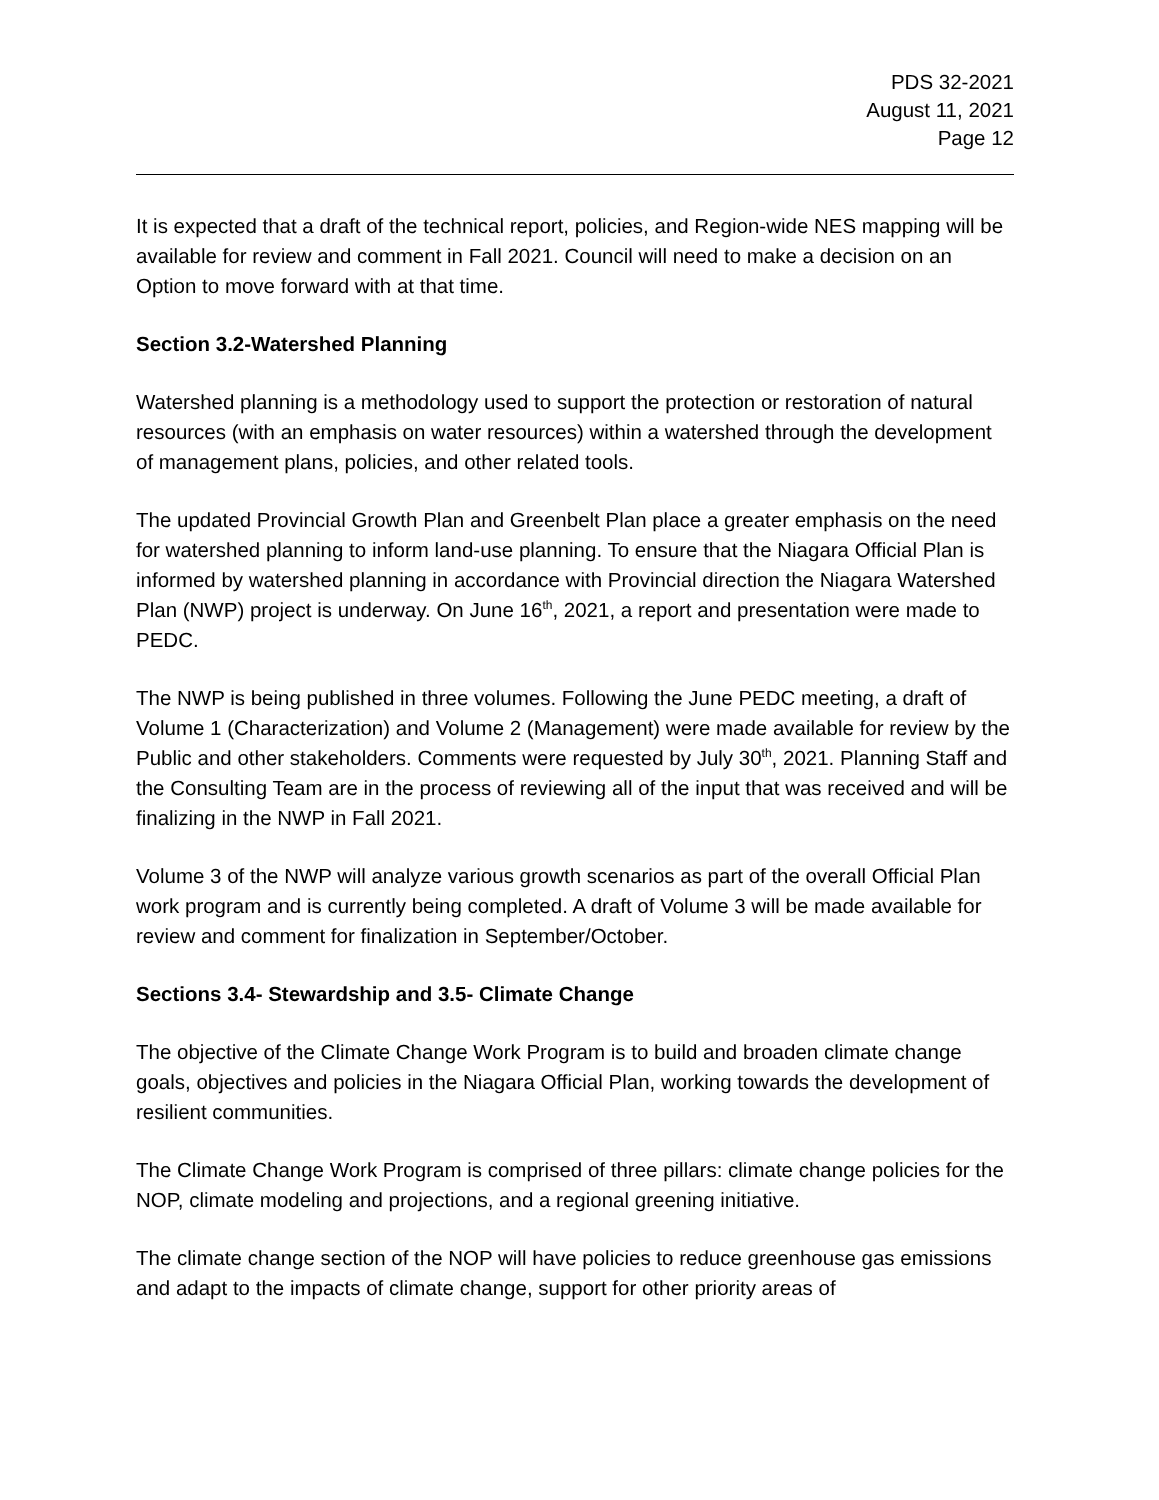PDS 32-2021
August 11, 2021
Page 12
It is expected that a draft of the technical report, policies, and Region-wide NES mapping will be available for review and comment in Fall 2021. Council will need to make a decision on an Option to move forward with at that time.
Section 3.2-Watershed Planning
Watershed planning is a methodology used to support the protection or restoration of natural resources (with an emphasis on water resources) within a watershed through the development of management plans, policies, and other related tools.
The updated Provincial Growth Plan and Greenbelt Plan place a greater emphasis on the need for watershed planning to inform land-use planning. To ensure that the Niagara Official Plan is informed by watershed planning in accordance with Provincial direction the Niagara Watershed Plan (NWP) project is underway. On June 16<sup>th</sup>, 2021, a report and presentation were made to PEDC.
The NWP is being published in three volumes. Following the June PEDC meeting, a draft of Volume 1 (Characterization) and Volume 2 (Management) were made available for review by the Public and other stakeholders. Comments were requested by July 30<sup>th</sup>, 2021. Planning Staff and the Consulting Team are in the process of reviewing all of the input that was received and will be finalizing in the NWP in Fall 2021.
Volume 3 of the NWP will analyze various growth scenarios as part of the overall Official Plan work program and is currently being completed. A draft of Volume 3 will be made available for review and comment for finalization in September/October.
Sections 3.4- Stewardship and 3.5- Climate Change
The objective of the Climate Change Work Program is to build and broaden climate change goals, objectives and policies in the Niagara Official Plan, working towards the development of resilient communities.
The Climate Change Work Program is comprised of three pillars: climate change policies for the NOP, climate modeling and projections, and a regional greening initiative.
The climate change section of the NOP will have policies to reduce greenhouse gas emissions and adapt to the impacts of climate change, support for other priority areas of